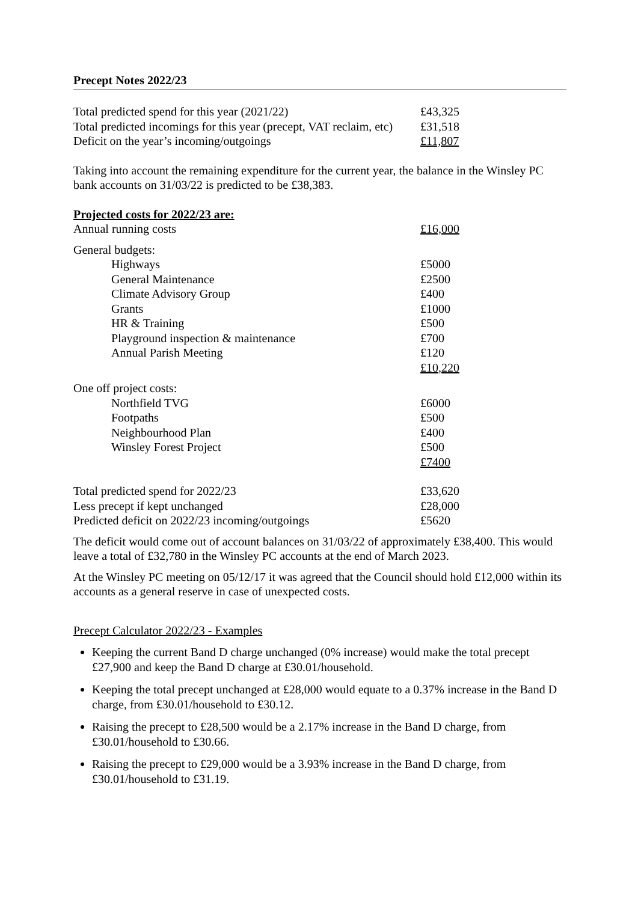Precept Notes 2022/23
| Total predicted spend for this year (2021/22) | £43,325 |
| Total predicted incomings for this year (precept, VAT reclaim, etc) | £31,518 |
| Deficit on the year’s incoming/outgoings | £11,807 |
Taking into account the remaining expenditure for the current year, the balance in the Winsley PC bank accounts on 31/03/22 is predicted to be £38,383.
Projected costs for 2022/23 are:
| Annual running costs | £16,000 |
| General budgets: | |
| Highways | £5000 |
| General Maintenance | £2500 |
| Climate Advisory Group | £400 |
| Grants | £1000 |
| HR & Training | £500 |
| Playground inspection & maintenance | £700 |
| Annual Parish Meeting | £120 |
| | £10,220 |
| One off project costs: | |
| Northfield TVG | £6000 |
| Footpaths | £500 |
| Neighbourhood Plan | £400 |
| Winsley Forest Project | £500 |
| | £7400 |
| Total predicted spend for 2022/23 | £33,620 |
| Less precept if kept unchanged | £28,000 |
| Predicted deficit on 2022/23 incoming/outgoings | £5620 |
The deficit would come out of account balances on 31/03/22 of approximately £38,400. This would leave a total of £32,780 in the Winsley PC accounts at the end of March 2023.
At the Winsley PC meeting on 05/12/17 it was agreed that the Council should hold £12,000 within its accounts as a general reserve in case of unexpected costs.
Precept Calculator 2022/23 - Examples
Keeping the current Band D charge unchanged (0% increase) would make the total precept £27,900 and keep the Band D charge at £30.01/household.
Keeping the total precept unchanged at £28,000 would equate to a 0.37% increase in the Band D charge, from £30.01/household to £30.12.
Raising the precept to £28,500 would be a 2.17% increase in the Band D charge, from £30.01/household to £30.66.
Raising the precept to £29,000 would be a 3.93% increase in the Band D charge, from £30.01/household to £31.19.